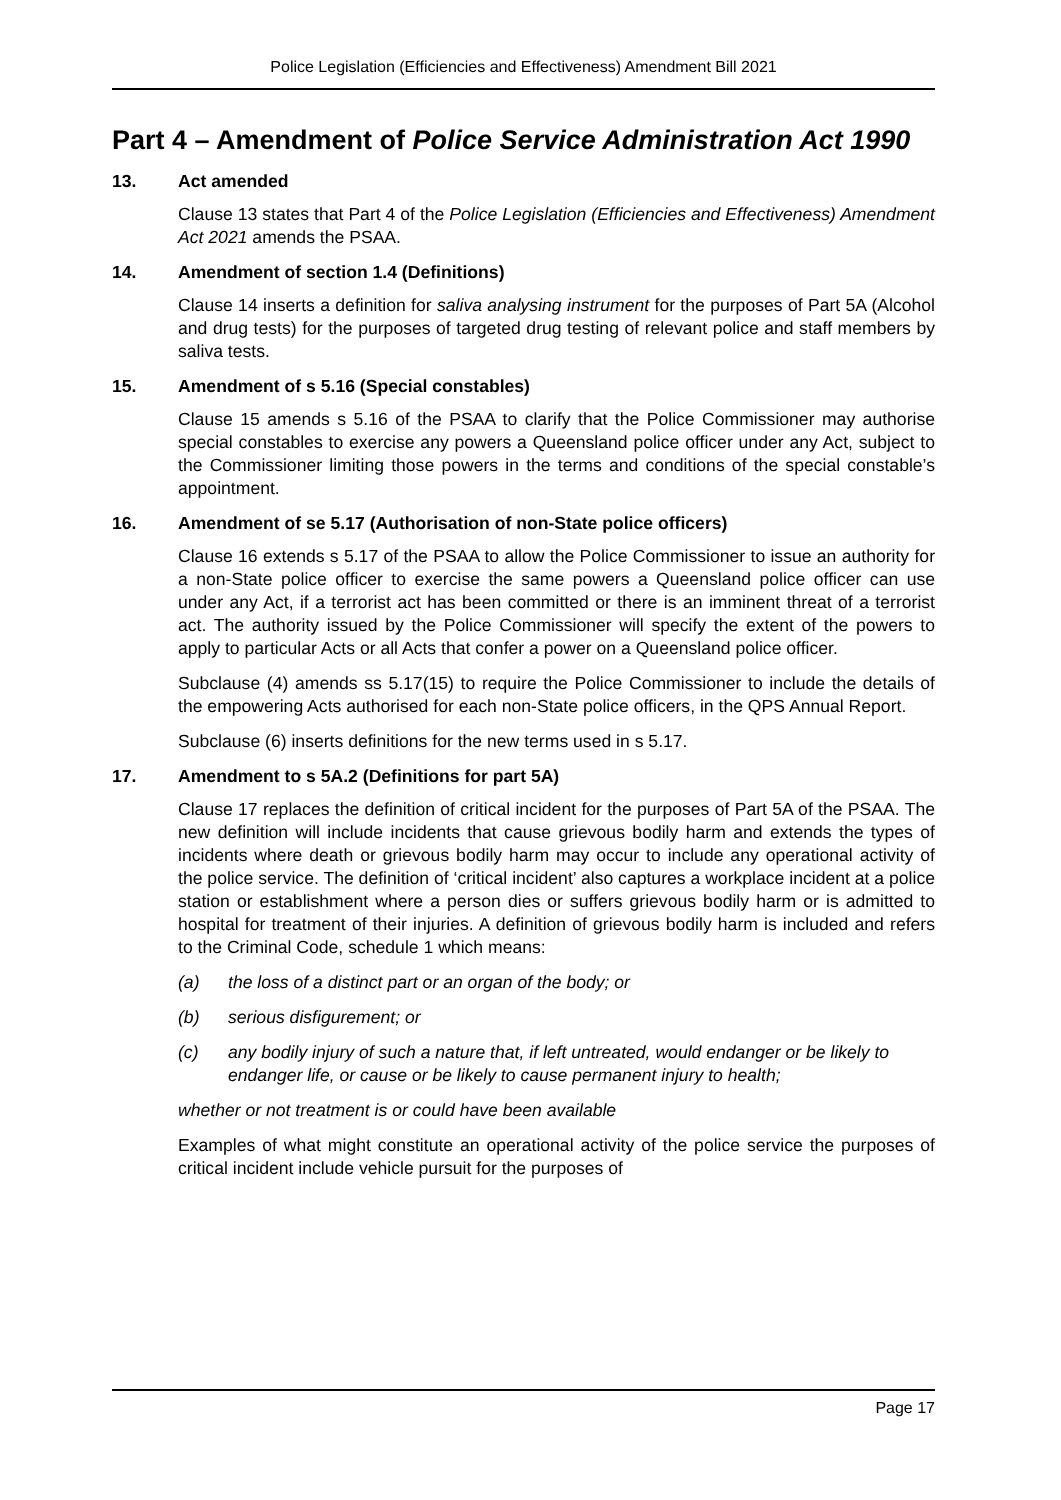Police Legislation (Efficiencies and Effectiveness) Amendment Bill 2021
Part 4 – Amendment of Police Service Administration Act 1990
13. Act amended
Clause 13 states that Part 4 of the Police Legislation (Efficiencies and Effectiveness) Amendment Act 2021 amends the PSAA.
14. Amendment of section 1.4 (Definitions)
Clause 14 inserts a definition for saliva analysing instrument for the purposes of Part 5A (Alcohol and drug tests) for the purposes of targeted drug testing of relevant police and staff members by saliva tests.
15. Amendment of s 5.16 (Special constables)
Clause 15 amends s 5.16 of the PSAA to clarify that the Police Commissioner may authorise special constables to exercise any powers a Queensland police officer under any Act, subject to the Commissioner limiting those powers in the terms and conditions of the special constable’s appointment.
16. Amendment of se 5.17 (Authorisation of non-State police officers)
Clause 16 extends s 5.17 of the PSAA to allow the Police Commissioner to issue an authority for a non-State police officer to exercise the same powers a Queensland police officer can use under any Act, if a terrorist act has been committed or there is an imminent threat of a terrorist act. The authority issued by the Police Commissioner will specify the extent of the powers to apply to particular Acts or all Acts that confer a power on a Queensland police officer.
Subclause (4) amends ss 5.17(15) to require the Police Commissioner to include the details of the empowering Acts authorised for each non-State police officers, in the QPS Annual Report.
Subclause (6) inserts definitions for the new terms used in s 5.17.
17. Amendment to s 5A.2 (Definitions for part 5A)
Clause 17 replaces the definition of critical incident for the purposes of Part 5A of the PSAA. The new definition will include incidents that cause grievous bodily harm and extends the types of incidents where death or grievous bodily harm may occur to include any operational activity of the police service. The definition of ‘critical incident’ also captures a workplace incident at a police station or establishment where a person dies or suffers grievous bodily harm or is admitted to hospital for treatment of their injuries. A definition of grievous bodily harm is included and refers to the Criminal Code, schedule 1 which means:
(a) the loss of a distinct part or an organ of the body; or
(b) serious disfigurement; or
(c) any bodily injury of such a nature that, if left untreated, would endanger or be likely to endanger life, or cause or be likely to cause permanent injury to health;
whether or not treatment is or could have been available
Examples of what might constitute an operational activity of the police service the purposes of critical incident include vehicle pursuit for the purposes of
Page 17